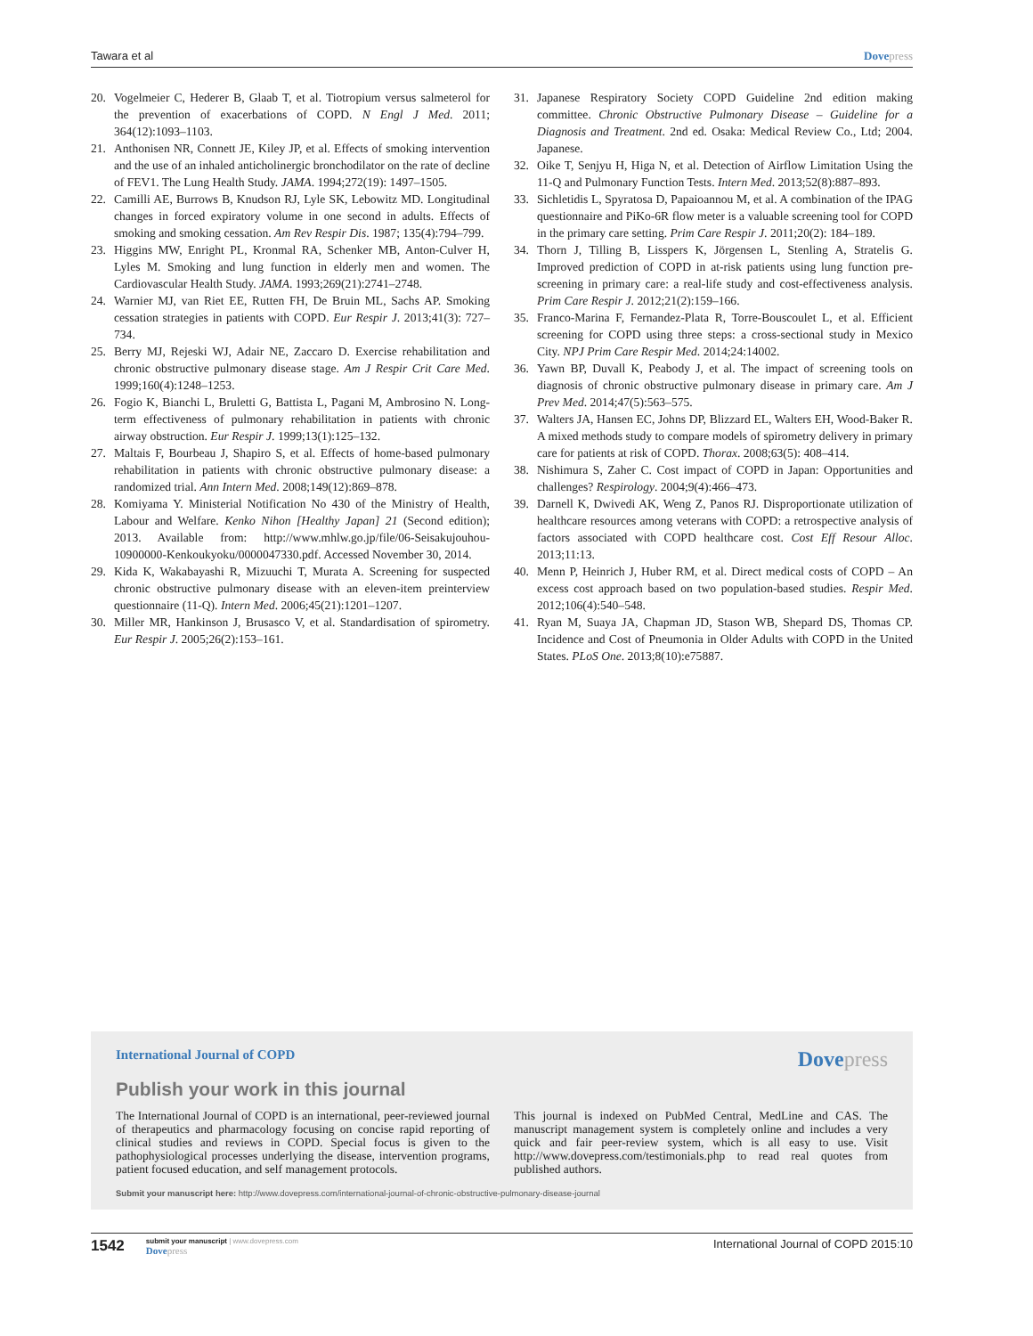Tawara et al Dovepress
20. Vogelmeier C, Hederer B, Glaab T, et al. Tiotropium versus salmeterol for the prevention of exacerbations of COPD. N Engl J Med. 2011; 364(12):1093–1103.
21. Anthonisen NR, Connett JE, Kiley JP, et al. Effects of smoking intervention and the use of an inhaled anticholinergic bronchodilator on the rate of decline of FEV1. The Lung Health Study. JAMA. 1994;272(19): 1497–1505.
22. Camilli AE, Burrows B, Knudson RJ, Lyle SK, Lebowitz MD. Longitudinal changes in forced expiratory volume in one second in adults. Effects of smoking and smoking cessation. Am Rev Respir Dis. 1987; 135(4):794–799.
23. Higgins MW, Enright PL, Kronmal RA, Schenker MB, Anton-Culver H, Lyles M. Smoking and lung function in elderly men and women. The Cardiovascular Health Study. JAMA. 1993;269(21):2741–2748.
24. Warnier MJ, van Riet EE, Rutten FH, De Bruin ML, Sachs AP. Smoking cessation strategies in patients with COPD. Eur Respir J. 2013;41(3): 727–734.
25. Berry MJ, Rejeski WJ, Adair NE, Zaccaro D. Exercise rehabilitation and chronic obstructive pulmonary disease stage. Am J Respir Crit Care Med. 1999;160(4):1248–1253.
26. Fogio K, Bianchi L, Bruletti G, Battista L, Pagani M, Ambrosino N. Long-term effectiveness of pulmonary rehabilitation in patients with chronic airway obstruction. Eur Respir J. 1999;13(1):125–132.
27. Maltais F, Bourbeau J, Shapiro S, et al. Effects of home-based pulmonary rehabilitation in patients with chronic obstructive pulmonary disease: a randomized trial. Ann Intern Med. 2008;149(12):869–878.
28. Komiyama Y. Ministerial Notification No 430 of the Ministry of Health, Labour and Welfare. Kenko Nihon [Healthy Japan] 21 (Second edition); 2013. Available from: http://www.mhlw.go.jp/file/06-Seisakujouhou-10900000-Kenkoukyoku/0000047330.pdf. Accessed November 30, 2014.
29. Kida K, Wakabayashi R, Mizuuchi T, Murata A. Screening for suspected chronic obstructive pulmonary disease with an eleven-item preinterview questionnaire (11-Q). Intern Med. 2006;45(21):1201–1207.
30. Miller MR, Hankinson J, Brusasco V, et al. Standardisation of spirometry. Eur Respir J. 2005;26(2):153–161.
31. Japanese Respiratory Society COPD Guideline 2nd edition making committee. Chronic Obstructive Pulmonary Disease – Guideline for a Diagnosis and Treatment. 2nd ed. Osaka: Medical Review Co., Ltd; 2004. Japanese.
32. Oike T, Senjyu H, Higa N, et al. Detection of Airflow Limitation Using the 11-Q and Pulmonary Function Tests. Intern Med. 2013;52(8):887–893.
33. Sichletidis L, Spyratosa D, Papaioannou M, et al. A combination of the IPAG questionnaire and PiKo-6R flow meter is a valuable screening tool for COPD in the primary care setting. Prim Care Respir J. 2011;20(2): 184–189.
34. Thorn J, Tilling B, Lisspers K, Jörgensen L, Stenling A, Stratelis G. Improved prediction of COPD in at-risk patients using lung function pre-screening in primary care: a real-life study and cost-effectiveness analysis. Prim Care Respir J. 2012;21(2):159–166.
35. Franco-Marina F, Fernandez-Plata R, Torre-Bouscoulet L, et al. Efficient screening for COPD using three steps: a cross-sectional study in Mexico City. NPJ Prim Care Respir Med. 2014;24:14002.
36. Yawn BP, Duvall K, Peabody J, et al. The impact of screening tools on diagnosis of chronic obstructive pulmonary disease in primary care. Am J Prev Med. 2014;47(5):563–575.
37. Walters JA, Hansen EC, Johns DP, Blizzard EL, Walters EH, Wood-Baker R. A mixed methods study to compare models of spirometry delivery in primary care for patients at risk of COPD. Thorax. 2008;63(5): 408–414.
38. Nishimura S, Zaher C. Cost impact of COPD in Japan: Opportunities and challenges? Respirology. 2004;9(4):466–473.
39. Darnell K, Dwivedi AK, Weng Z, Panos RJ. Disproportionate utilization of healthcare resources among veterans with COPD: a retrospective analysis of factors associated with COPD healthcare cost. Cost Eff Resour Alloc. 2013;11:13.
40. Menn P, Heinrich J, Huber RM, et al. Direct medical costs of COPD – An excess cost approach based on two population-based studies. Respir Med. 2012;106(4):540–548.
41. Ryan M, Suaya JA, Chapman JD, Stason WB, Shepard DS, Thomas CP. Incidence and Cost of Pneumonia in Older Adults with COPD in the United States. PLoS One. 2013;8(10):e75887.
International Journal of COPD
Dovepress
Publish your work in this journal
The International Journal of COPD is an international, peer-reviewed journal of therapeutics and pharmacology focusing on concise rapid reporting of clinical studies and reviews in COPD. Special focus is given to the pathophysiological processes underlying the disease, intervention programs, patient focused education, and self management protocols.
This journal is indexed on PubMed Central, MedLine and CAS. The manuscript management system is completely online and includes a very quick and fair peer-review system, which is all easy to use. Visit http://www.dovepress.com/testimonials.php to read real quotes from published authors.
Submit your manuscript here: http://www.dovepress.com/international-journal-of-chronic-obstructive-pulmonary-disease-journal
1542
submit your manuscript | www.dovepress.com
Dovepress
International Journal of COPD 2015:10